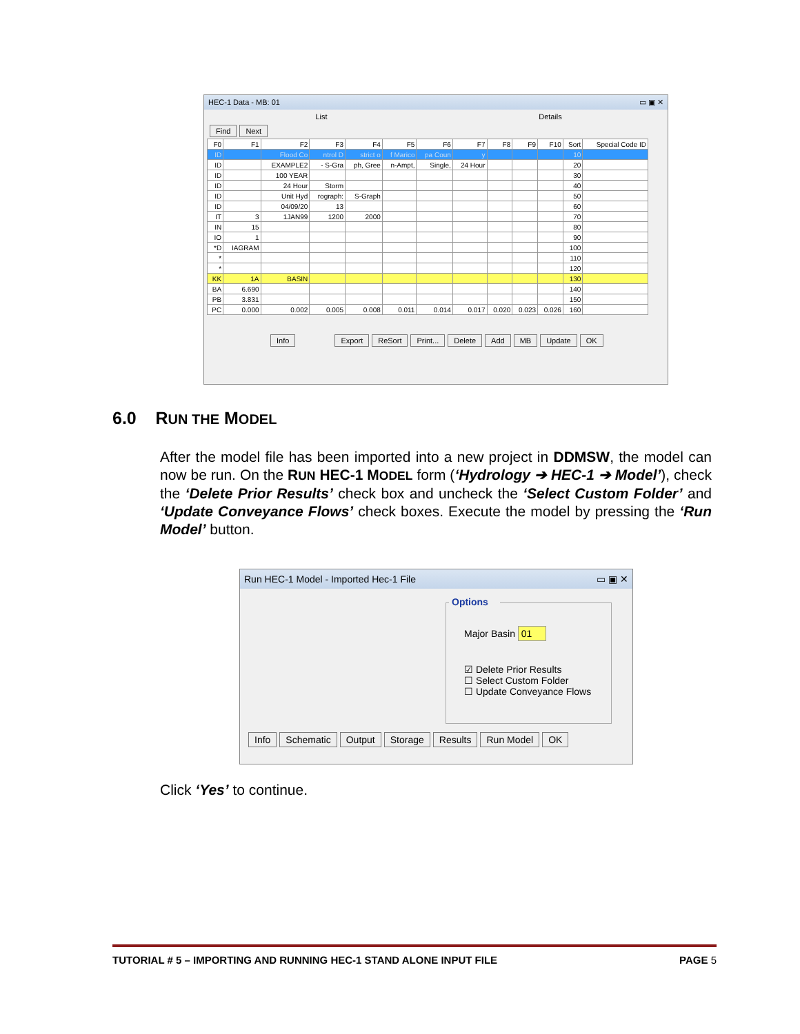HEC-1 Data - MB: 01 ▭ ▣ ✕
List Details
Find Next
| F0 | F1 | F2 | F3 | F4 | F5 | F6 | F7 | F8 | F9 | F10 | Sort | Special Code ID |
| --- | --- | --- | --- | --- | --- | --- | --- | --- | --- | --- | --- | --- |
| ID | | Flood Co | ntrol D | strict o | f Marico | pa Coun | y | | | | 10 | |
| ID | | EXAMPLE2 | - S-Gra | ph, Gree | n-Ampt, | Single, | 24 Hour | | | | 20 | |
| ID | | 100 YEAR | | | | | | | | | 30 | |
| ID | | 24 Hour | Storm | | | | | | | | 40 | |
| ID | | Unit Hyd | rograph: | S-Graph | | | | | | | 50 | |
| ID | | 04/09/20 | 13 | | | | | | | | 60 | |
| IT | 3 | 1JAN99 | 1200 | 2000 | | | | | | | 70 | |
| IN | 15 | | | | | | | | | | 80 | |
| IO | 1 | | | | | | | | | | 90 | |
| *D | IAGRAM | | | | | | | | | | 100 | |
| * | | | | | | | | | | | 110 | |
| * | | | | | | | | | | | 120 | |
| KK | 1A | BASIN | | | | | | | | | 130 | |
| BA | 6.690 | | | | | | | | | | 140 | |
| PB | 3.831 | | | | | | | | | | 150 | |
| PC | 0.000 | 0.002 | 0.005 | 0.008 | 0.011 | 0.014 | 0.017 | 0.020 | 0.023 | 0.026 | 160 | |
Info Export ReSort Print... Delete Add MB Update OK
6.0 RUN THE MODEL
After the model file has been imported into a new project in DDMSW, the model can now be run. On the RUN HEC-1 MODEL form (‘Hydrology ➔ HEC-1 ➔ Model’), check the ‘Delete Prior Results’ check box and uncheck the ‘Select Custom Folder’ and ‘Update Conveyance Flows’ check boxes. Execute the model by pressing the ‘Run Model’ button.
Run HEC-1 Model - Imported Hec-1 File ▭ ▣ ✕
Options
Major Basin 01
☑ Delete Prior Results
☐ Select Custom Folder
☐ Update Conveyance Flows
Info Schematic Output Storage Results Run Model OK
Click ‘Yes’ to continue.
TUTORIAL # 5 – IMPORTING AND RUNNING HEC-1 STAND ALONE INPUT FILE PAGE 5